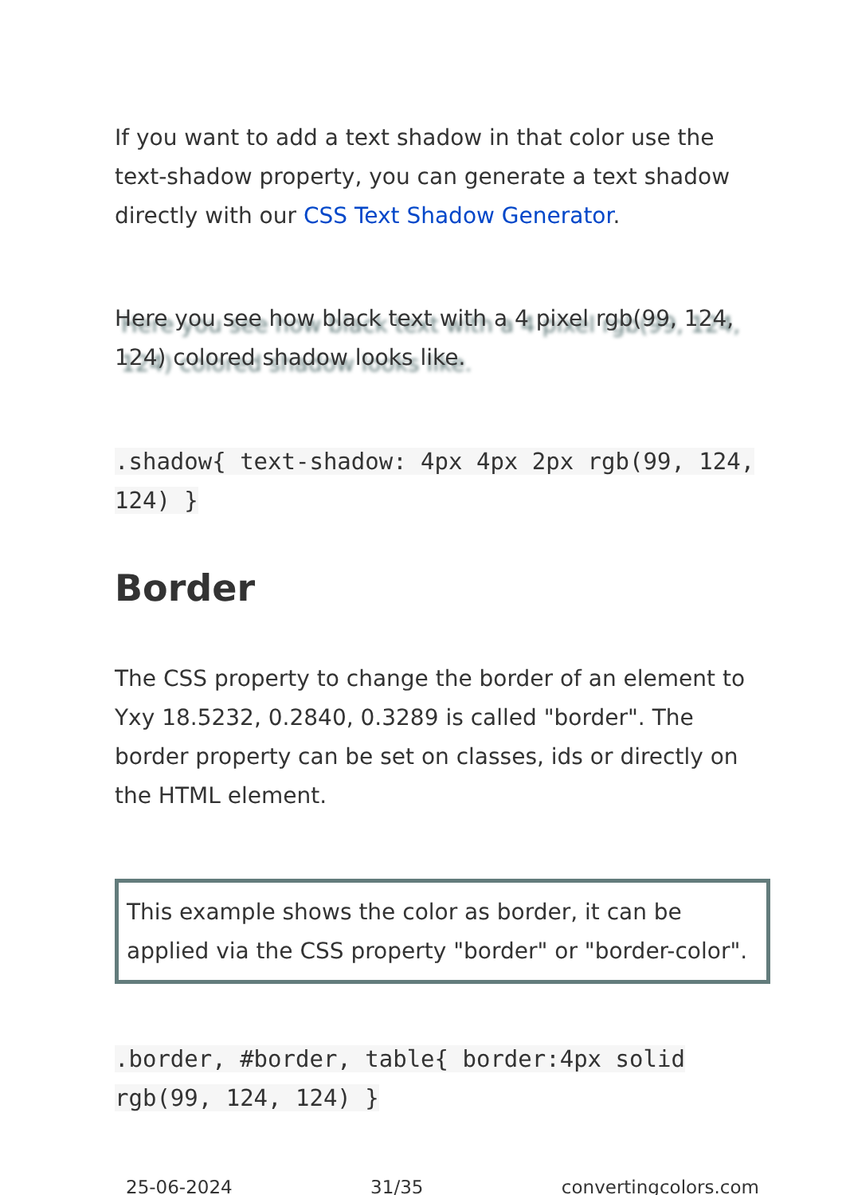If you want to add a text shadow in that color use the text-shadow property, you can generate a text shadow directly with our CSS Text Shadow Generator.
Here you see how black text with a 4 pixel rgb(99, 124, 124) colored shadow looks like.
.shadow{ text-shadow: 4px 4px 2px rgb(99, 124, 124) }
Border
The CSS property to change the border of an element to Yxy 18.5232, 0.2840, 0.3289 is called "border". The border property can be set on classes, ids or directly on the HTML element.
This example shows the color as border, it can be applied via the CSS property "border" or "border-color".
.border, #border, table{ border:4px solid rgb(99, 124, 124) }
25-06-2024 31/35 convertingcolors.com